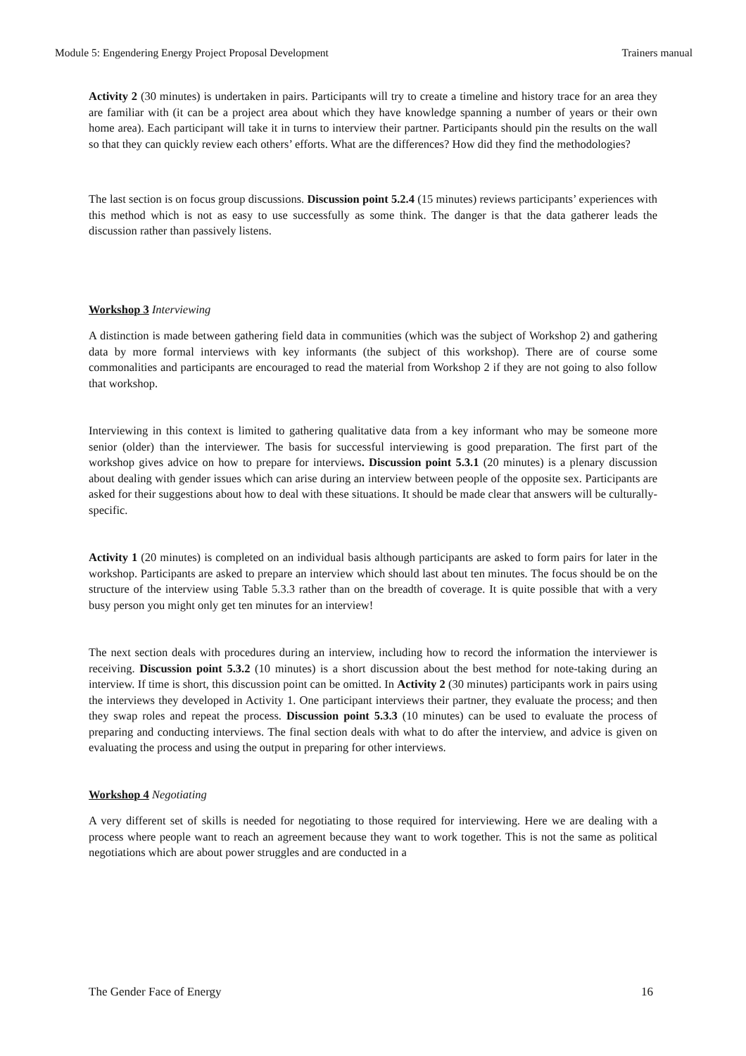Module 5: Engendering Energy Project Proposal Development Trainers manual
Activity 2 (30 minutes) is undertaken in pairs. Participants will try to create a timeline and history trace for an area they are familiar with (it can be a project area about which they have knowledge spanning a number of years or their own home area). Each participant will take it in turns to interview their partner. Participants should pin the results on the wall so that they can quickly review each others’ efforts. What are the differences? How did they find the methodologies?
The last section is on focus group discussions. Discussion point 5.2.4 (15 minutes) reviews participants’ experiences with this method which is not as easy to use successfully as some think. The danger is that the data gatherer leads the discussion rather than passively listens.
Workshop 3 Interviewing
A distinction is made between gathering field data in communities (which was the subject of Workshop 2) and gathering data by more formal interviews with key informants (the subject of this workshop). There are of course some commonalities and participants are encouraged to read the material from Workshop 2 if they are not going to also follow that workshop.
Interviewing in this context is limited to gathering qualitative data from a key informant who may be someone more senior (older) than the interviewer. The basis for successful interviewing is good preparation. The first part of the workshop gives advice on how to prepare for interviews. Discussion point 5.3.1 (20 minutes) is a plenary discussion about dealing with gender issues which can arise during an interview between people of the opposite sex. Participants are asked for their suggestions about how to deal with these situations. It should be made clear that answers will be culturally-specific.
Activity 1 (20 minutes) is completed on an individual basis although participants are asked to form pairs for later in the workshop. Participants are asked to prepare an interview which should last about ten minutes. The focus should be on the structure of the interview using Table 5.3.3 rather than on the breadth of coverage. It is quite possible that with a very busy person you might only get ten minutes for an interview!
The next section deals with procedures during an interview, including how to record the information the interviewer is receiving. Discussion point 5.3.2 (10 minutes) is a short discussion about the best method for note-taking during an interview. If time is short, this discussion point can be omitted. In Activity 2 (30 minutes) participants work in pairs using the interviews they developed in Activity 1. One participant interviews their partner, they evaluate the process; and then they swap roles and repeat the process. Discussion point 5.3.3 (10 minutes) can be used to evaluate the process of preparing and conducting interviews. The final section deals with what to do after the interview, and advice is given on evaluating the process and using the output in preparing for other interviews.
Workshop 4 Negotiating
A very different set of skills is needed for negotiating to those required for interviewing. Here we are dealing with a process where people want to reach an agreement because they want to work together. This is not the same as political negotiations which are about power struggles and are conducted in a
The Gender Face of Energy 16